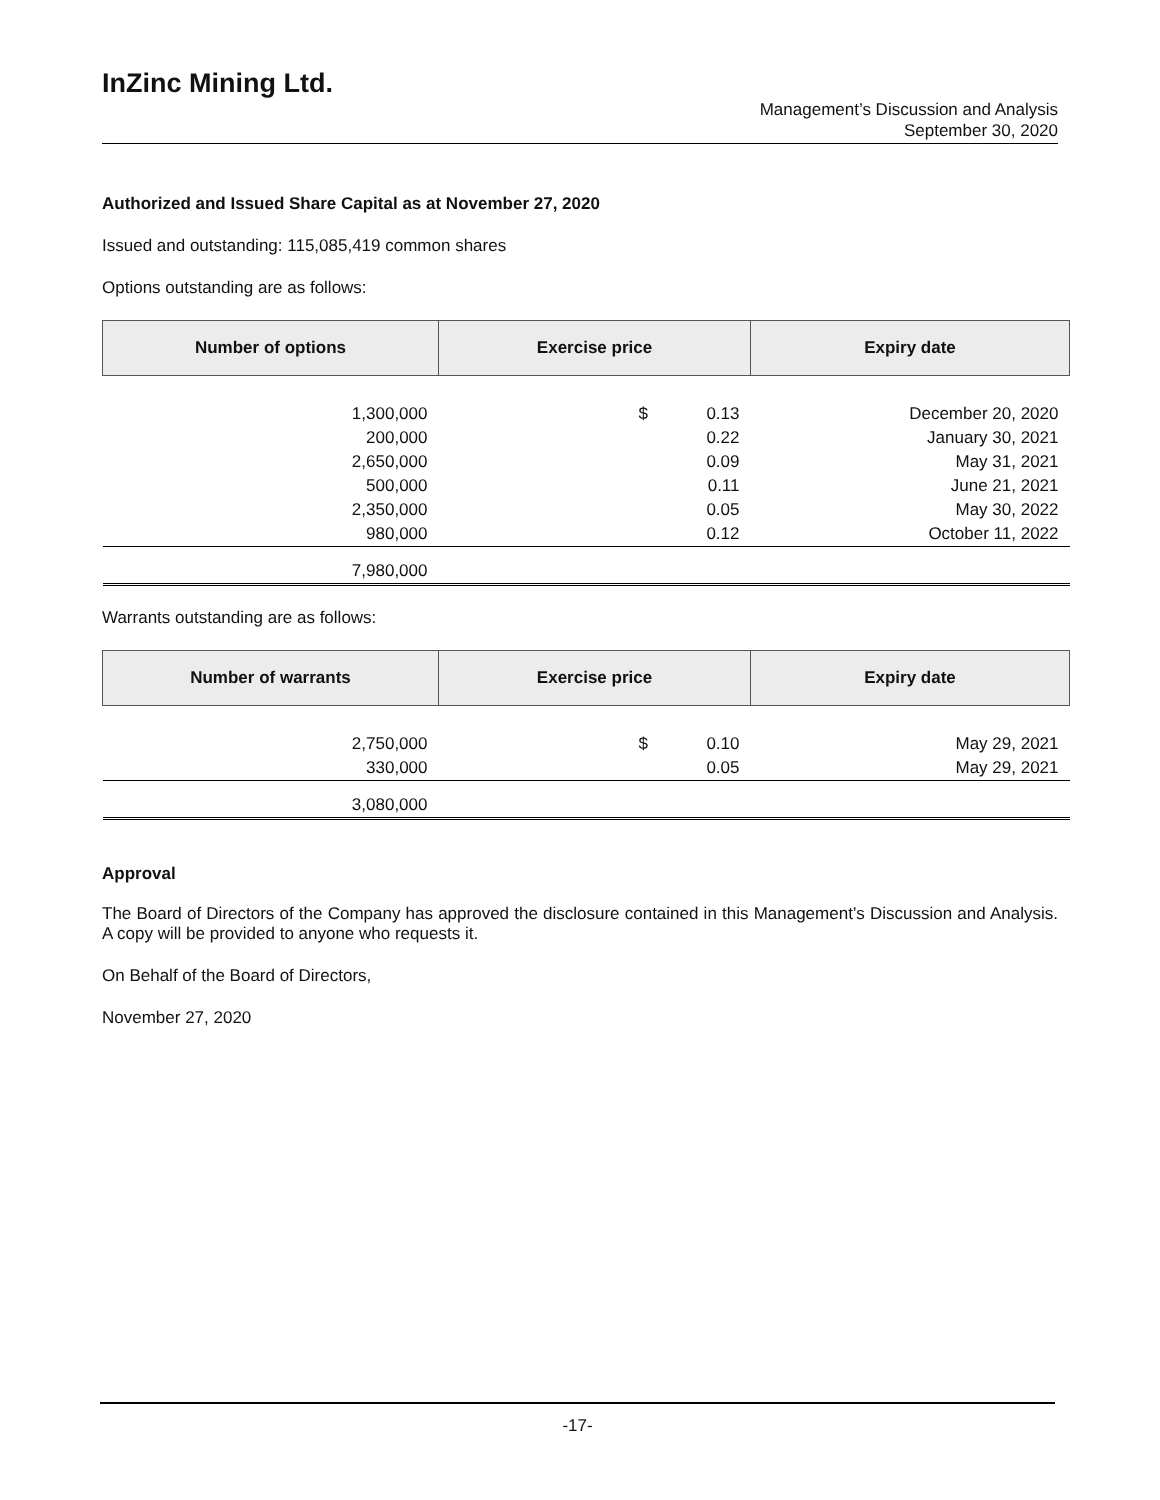InZinc Mining Ltd.
Management’s Discussion and Analysis
September 30, 2020
Authorized and Issued Share Capital as at November 27, 2020
Issued and outstanding: 115,085,419 common shares
Options outstanding are as follows:
| Number of options | Exercise price | | Expiry date |
| --- | --- | --- | --- |
| 1,300,000 | $ | 0.13 | December 20, 2020 |
| 200,000 | | 0.22 | January 30, 2021 |
| 2,650,000 | | 0.09 | May 31, 2021 |
| 500,000 | | 0.11 | June 21, 2021 |
| 2,350,000 | | 0.05 | May 30, 2022 |
| 980,000 | | 0.12 | October 11, 2022 |
| 7,980,000 | | | |
Warrants outstanding are as follows:
| Number of warrants | Exercise price | | Expiry date |
| --- | --- | --- | --- |
| 2,750,000 | $ | 0.10 | May 29, 2021 |
| 330,000 | | 0.05 | May 29, 2021 |
| 3,080,000 | | | |
Approval
The Board of Directors of the Company has approved the disclosure contained in this Management’s Discussion and Analysis. A copy will be provided to anyone who requests it.
On Behalf of the Board of Directors,
November 27, 2020
-17-